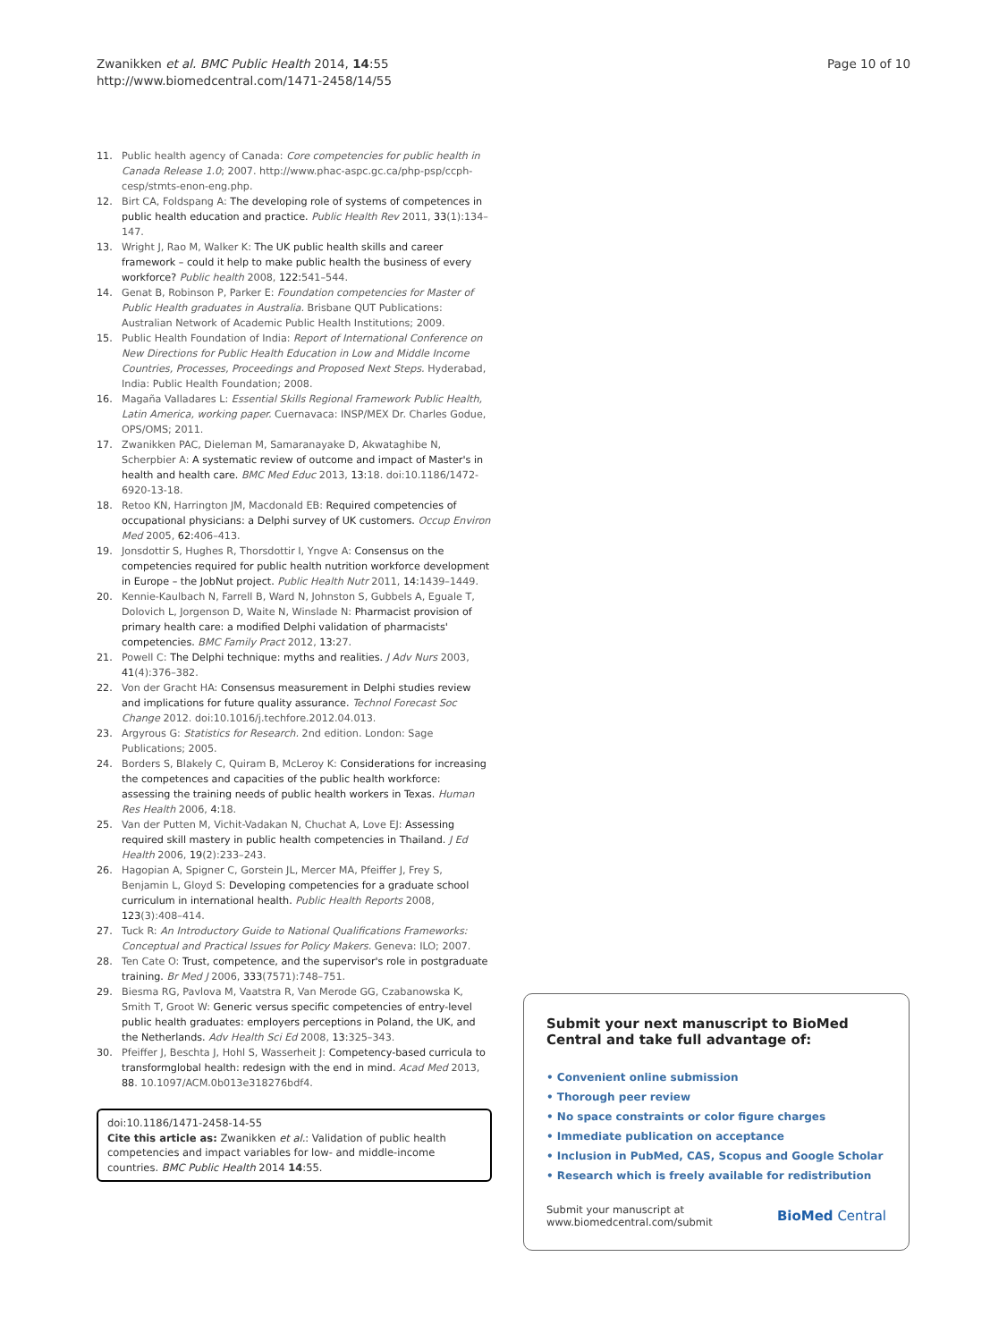Zwanikken et al. BMC Public Health 2014, 14:55
http://www.biomedcentral.com/1471-2458/14/55
Page 10 of 10
11. Public health agency of Canada: Core competencies for public health in Canada Release 1.0; 2007. http://www.phac-aspc.gc.ca/php-psp/ccph-cesp/stmts-enon-eng.php.
12. Birt CA, Foldspang A: The developing role of systems of competences in public health education and practice. Public Health Rev 2011, 33(1):134–147.
13. Wright J, Rao M, Walker K: The UK public health skills and career framework – could it help to make public health the business of every workforce? Public health 2008, 122: 541–544.
14. Genat B, Robinson P, Parker E: Foundation competencies for Master of Public Health graduates in Australia. Brisbane QUT Publications: Australian Network of Academic Public Health Institutions; 2009.
15. Public Health Foundation of India: Report of International Conference on New Directions for Public Health Education in Low and Middle Income Countries, Processes, Proceedings and Proposed Next Steps. Hyderabad, India: Public Health Foundation; 2008.
16. Magaña Valladares L: Essential Skills Regional Framework Public Health, Latin America, working paper. Cuernavaca: INSP/MEX Dr. Charles Godue, OPS/OMS; 2011.
17. Zwanikken PAC, Dieleman M, Samaranayake D, Akwataghibe N, Scherpbier A: A systematic review of outcome and impact of Master's in health and health care. BMC Med Educ 2013, 13: 18. doi:10.1186/1472-6920-13-18.
18. Retoo KN, Harrington JM, Macdonald EB: Required competencies of occupational physicians: a Delphi survey of UK customers. Occup Environ Med 2005, 62: 406–413.
19. Jonsdottir S, Hughes R, Thorsdottir I, Yngve A: Consensus on the competencies required for public health nutrition workforce development in Europe – the JobNut project. Public Health Nutr 2011, 14: 1439–1449.
20. Kennie-Kaulbach N, Farrell B, Ward N, Johnston S, Gubbels A, Eguale T, Dolovich L, Jorgenson D, Waite N, Winslade N: Pharmacist provision of primary health care: a modified Delphi validation of pharmacists' competencies. BMC Family Pract 2012, 13: 27.
21. Powell C: The Delphi technique: myths and realities. J Adv Nurs 2003, 41(4):376–382.
22. Von der Gracht HA: Consensus measurement in Delphi studies review and implications for future quality assurance. Technol Forecast Soc Change 2012. doi:10.1016/j.techfore.2012.04.013.
23. Argyrous G: Statistics for Research. 2nd edition. London: Sage Publications; 2005.
24. Borders S, Blakely C, Quiram B, McLeroy K: Considerations for increasing the competences and capacities of the public health workforce: assessing the training needs of public health workers in Texas. Human Res Health 2006, 4: 18.
25. Van der Putten M, Vichit-Vadakan N, Chuchat A, Love EJ: Assessing required skill mastery in public health competencies in Thailand. J Ed Health 2006, 19(2):233–243.
26. Hagopian A, Spigner C, Gorstein JL, Mercer MA, Pfeiffer J, Frey S, Benjamin L, Gloyd S: Developing competencies for a graduate school curriculum in international health. Public Health Reports 2008, 123(3):408–414.
27. Tuck R: An Introductory Guide to National Qualifications Frameworks: Conceptual and Practical Issues for Policy Makers. Geneva: ILO; 2007.
28. Ten Cate O: Trust, competence, and the supervisor's role in postgraduate training. Br Med J 2006, 333(7571):748–751.
29. Biesma RG, Pavlova M, Vaatstra R, Van Merode GG, Czabanowska K, Smith T, Groot W: Generic versus specific competencies of entry-level public health graduates: employers perceptions in Poland, the UK, and the Netherlands. Adv Health Sci Ed 2008, 13: 325–343.
30. Pfeiffer J, Beschta J, Hohl S, Wasserheit J: Competency-based curricula to transformglobal health: redesign with the end in mind. Acad Med 2013, 88. 10.1097/ACM.0b013e318276bdf4.
doi:10.1186/1471-2458-14-55
Cite this article as: Zwanikken et al.: Validation of public health competencies and impact variables for low- and middle-income countries. BMC Public Health 2014 14:55.
Submit your next manuscript to BioMed Central and take full advantage of:
• Convenient online submission
• Thorough peer review
• No space constraints or color figure charges
• Immediate publication on acceptance
• Inclusion in PubMed, CAS, Scopus and Google Scholar
• Research which is freely available for redistribution
Submit your manuscript at
www.biomedcentral.com/submit
BioMed Central